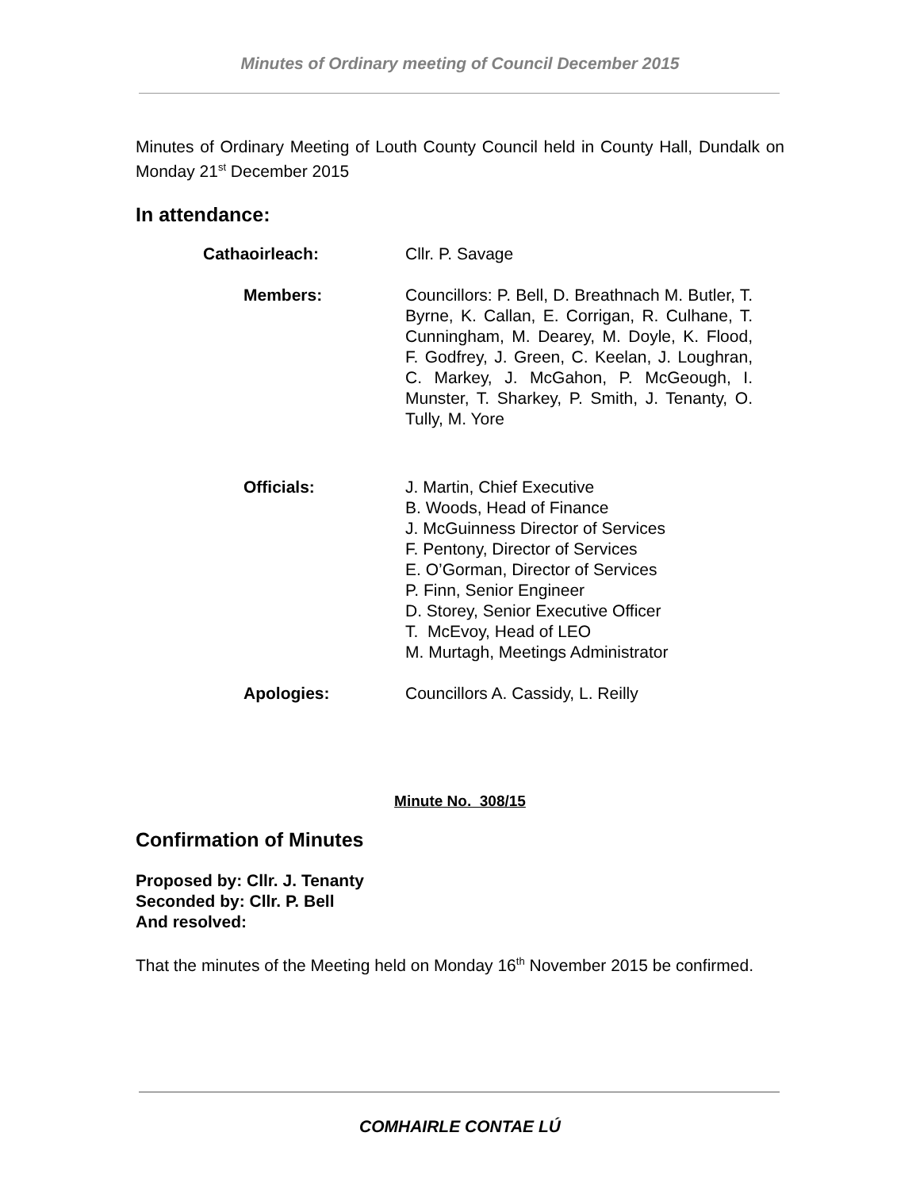Minutes of Ordinary meeting of Council December 2015
Minutes of Ordinary Meeting of Louth County Council held in County Hall, Dundalk on Monday 21<sup>st</sup> December 2015
In attendance:
Cathaoirleach: Cllr. P. Savage
Members: Councillors: P. Bell, D. Breathnach M. Butler, T. Byrne, K. Callan, E. Corrigan, R. Culhane, T. Cunningham, M. Dearey, M. Doyle, K. Flood, F. Godfrey, J. Green, C. Keelan, J. Loughran, C. Markey, J. McGahon, P. McGeough, I. Munster, T. Sharkey, P. Smith, J. Tenanty, O. Tully, M. Yore
Officials: J. Martin, Chief Executive
B. Woods, Head of Finance
J. McGuinness Director of Services
F. Pentony, Director of Services
E. O’Gorman, Director of Services
P. Finn, Senior Engineer
D. Storey, Senior Executive Officer
T. McEvoy, Head of LEO
M. Murtagh, Meetings Administrator
Apologies: Councillors A. Cassidy, L. Reilly
Minute No. 308/15
Confirmation of Minutes
Proposed by: Cllr. J. Tenanty
Seconded by: Cllr. P. Bell
And resolved:
That the minutes of the Meeting held on Monday 16<sup>th</sup> November 2015 be confirmed.
COMHAIRLE CONTAE LÚ